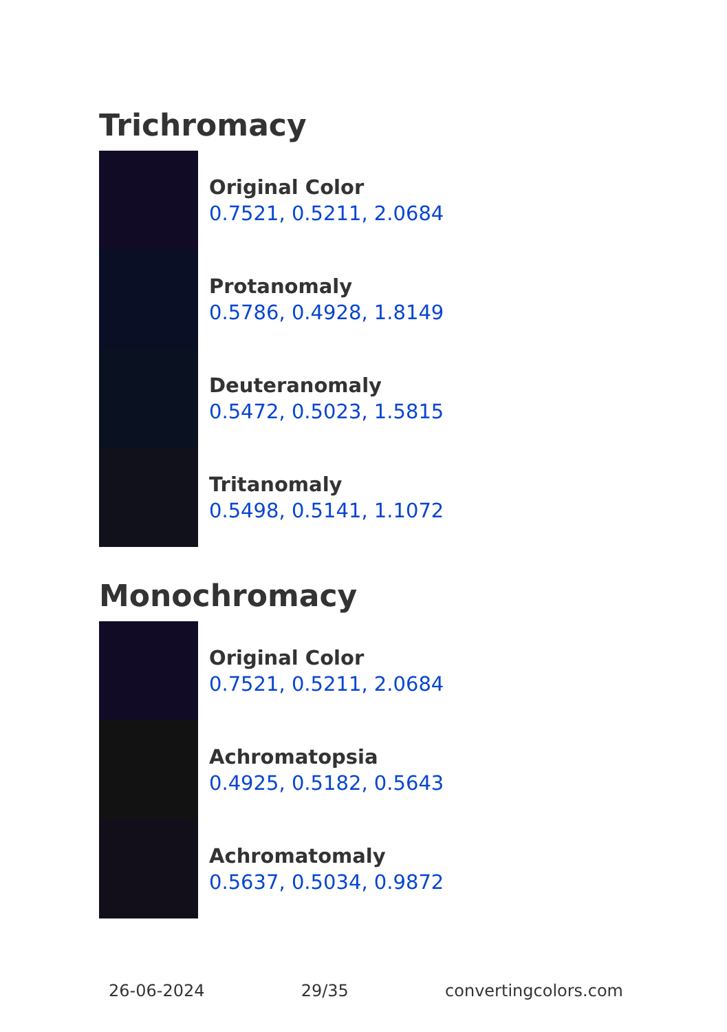Trichromacy
Original Color
0.7521, 0.5211, 2.0684
Protanomaly
0.5786, 0.4928, 1.8149
Deuteranomaly
0.5472, 0.5023, 1.5815
Tritanomaly
0.5498, 0.5141, 1.1072
Monochromacy
Original Color
0.7521, 0.5211, 2.0684
Achromatopsia
0.4925, 0.5182, 0.5643
Achromatomaly
0.5637, 0.5034, 0.9872
26-06-2024 29/35 convertingcolors.com